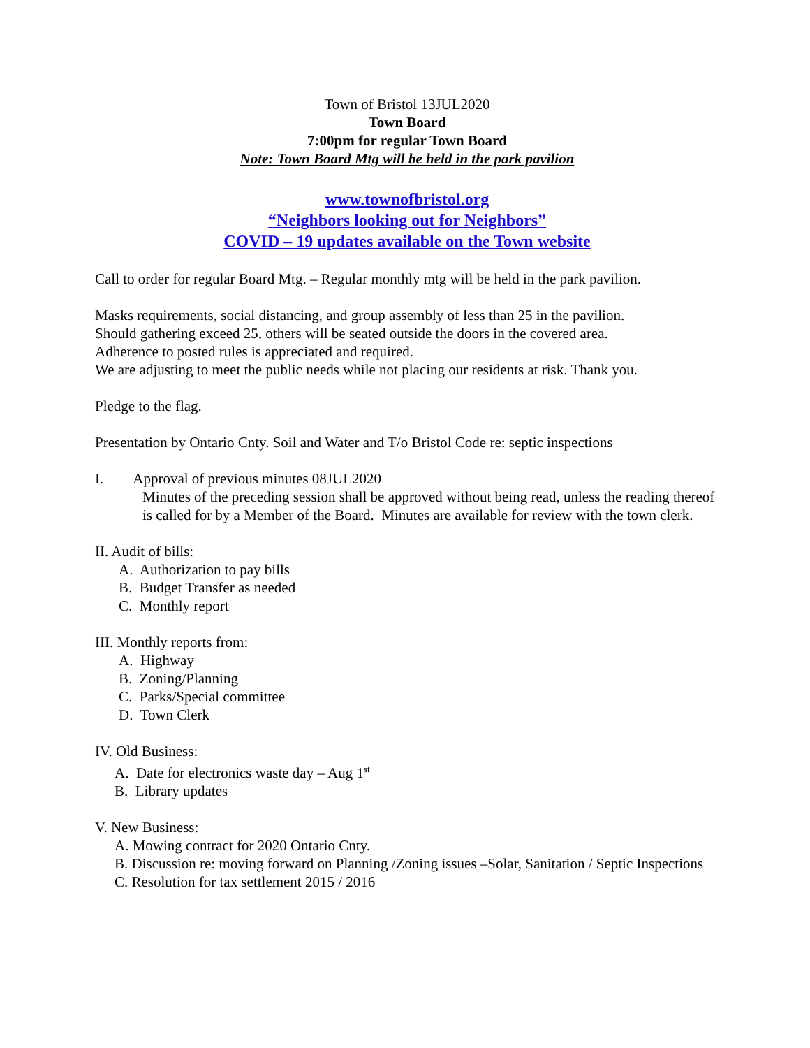Town of Bristol 13JUL2020
Town Board
7:00pm for regular Town Board
Note: Town Board Mtg will be held in the park pavilion
www.townofbristol.org
“Neighbors looking out for Neighbors”
COVID – 19 updates available on the Town website
Call to order for regular Board Mtg. – Regular monthly mtg will be held in the park pavilion.
Masks requirements, social distancing, and group assembly of less than 25 in the pavilion.
Should gathering exceed 25, others will be seated outside the doors in the covered area.
Adherence to posted rules is appreciated and required.
We are adjusting to meet the public needs while not placing our residents at risk. Thank you.
Pledge to the flag.
Presentation by Ontario Cnty. Soil and Water and T/o Bristol Code re: septic inspections
I. Approval of previous minutes 08JUL2020
Minutes of the preceding session shall be approved without being read, unless the reading thereof is called for by a Member of the Board. Minutes are available for review with the town clerk.
II. Audit of bills:
A. Authorization to pay bills
B. Budget Transfer as needed
C. Monthly report
III. Monthly reports from:
A. Highway
B. Zoning/Planning
C. Parks/Special committee
D. Town Clerk
IV. Old Business:
A. Date for electronics waste day – Aug 1<sup>st</sup>
B. Library updates
V. New Business:
A. Mowing contract for 2020 Ontario Cnty.
B. Discussion re: moving forward on Planning /Zoning issues –Solar, Sanitation / Septic Inspections
C. Resolution for tax settlement 2015 / 2016